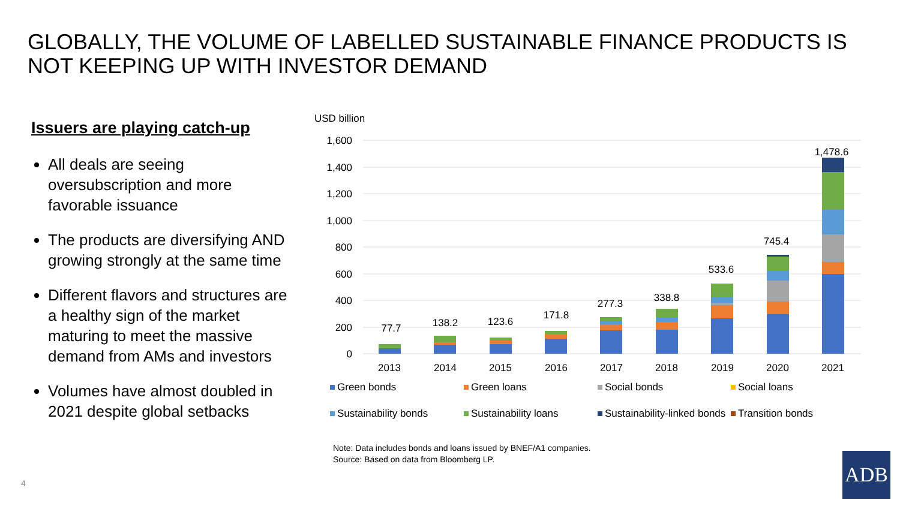GLOBALLY, THE VOLUME OF LABELLED SUSTAINABLE FINANCE PRODUCTS IS NOT KEEPING UP WITH INVESTOR DEMAND
Issuers are playing catch-up
All deals are seeing oversubscription and more favorable issuance
The products are diversifying AND growing strongly at the same time
Different flavors and structures are a healthy sign of the market maturing to meet the massive demand from AMs and investors
Volumes have almost doubled in 2021 despite global setbacks
USD billion
1,600
1,400
1,200
1,000
800
600
400
200
0
77.7
138.2
123.6
171.8
277.3
338.8
533.6
745.4
1,478.6
2013
2014
2015
2016
2017
2018
2019
2020
2021
Green bonds
Green loans
Social bonds
Social loans
Sustainability bonds
Sustainability loans
Sustainability-linked bonds
Transition bonds
Note: Data includes bonds and loans issued by BNEF/A1 companies.
Source: Based on data from Bloomberg LP.
4
ADB